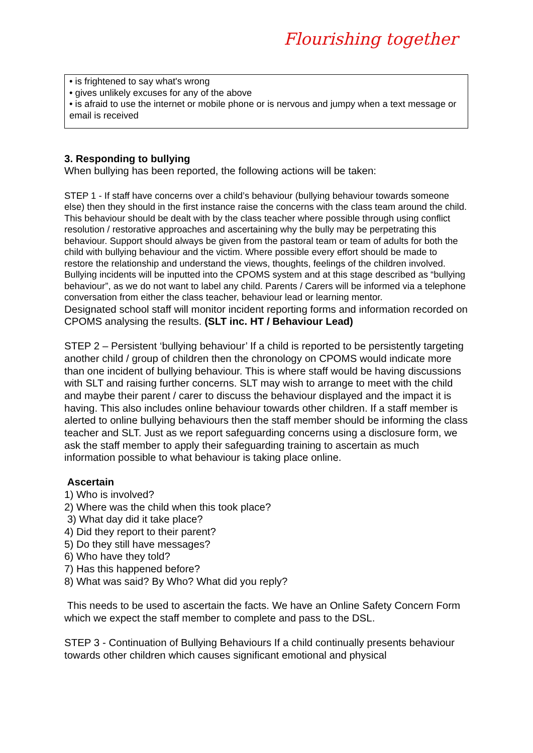Flourishing together
• is frightened to say what's wrong
• gives unlikely excuses for any of the above
• is afraid to use the internet or mobile phone or is nervous and jumpy when a text message or email is received
3. Responding to bullying
When bullying has been reported, the following actions will be taken:
STEP 1 - If staff have concerns over a child’s behaviour (bullying behaviour towards someone else) then they should in the first instance raise the concerns with the class team around the child. This behaviour should be dealt with by the class teacher where possible through using conflict resolution / restorative approaches and ascertaining why the bully may be perpetrating this behaviour. Support should always be given from the pastoral team or team of adults for both the child with bullying behaviour and the victim. Where possible every effort should be made to restore the relationship and understand the views, thoughts, feelings of the children involved. Bullying incidents will be inputted into the CPOMS system and at this stage described as “bullying behaviour”, as we do not want to label any child. Parents / Carers will be informed via a telephone conversation from either the class teacher, behaviour lead or learning mentor.
Designated school staff will monitor incident reporting forms and information recorded on CPOMS analysing the results. (SLT inc. HT / Behaviour Lead)
STEP 2 – Persistent ‘bullying behaviour’ If a child is reported to be persistently targeting another child / group of children then the chronology on CPOMS would indicate more than one incident of bullying behaviour. This is where staff would be having discussions with SLT and raising further concerns. SLT may wish to arrange to meet with the child and maybe their parent / carer to discuss the behaviour displayed and the impact it is having. This also includes online behaviour towards other children. If a staff member is alerted to online bullying behaviours then the staff member should be informing the class teacher and SLT. Just as we report safeguarding concerns using a disclosure form, we ask the staff member to apply their safeguarding training to ascertain as much information possible to what behaviour is taking place online.
Ascertain
1) Who is involved?
2) Where was the child when this took place?
3) What day did it take place?
4) Did they report to their parent?
5) Do they still have messages?
6) Who have they told?
7) Has this happened before?
8) What was said? By Who? What did you reply?
This needs to be used to ascertain the facts. We have an Online Safety Concern Form which we expect the staff member to complete and pass to the DSL.
STEP 3 - Continuation of Bullying Behaviours If a child continually presents behaviour towards other children which causes significant emotional and physical